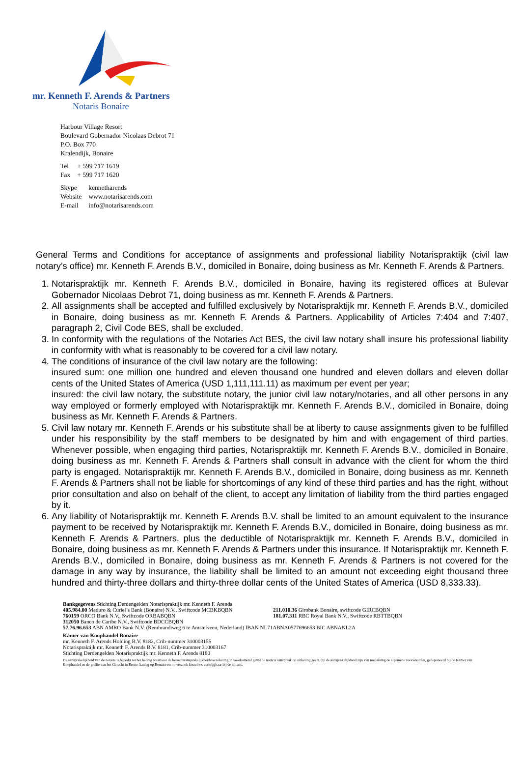mr. Kenneth F. Arends & Partners
Notaris Bonaire
Harbour Village Resort
Boulevard Gobernador Nicolaas Debrot 71
P.O. Box 770
Kralendijk, Bonaire
| Tel | + 599 717 1619 |
| Fax | + 599 717 1620 |
| Skype | kennetharends |
| Website | www.notarisarends.com |
| E-mail | info@notarisarends.com |
General Terms and Conditions for acceptance of assignments and professional liability Notarispraktijk (civil law notary’s office) mr. Kenneth F. Arends B.V., domiciled in Bonaire, doing business as Mr. Kenneth F. Arends & Partners.
1. Notarispraktijk mr. Kenneth F. Arends B.V., domiciled in Bonaire, having its registered offices at Bulevar Gobernador Nicolaas Debrot 71, doing business as mr. Kenneth F. Arends & Partners.
2. All assignments shall be accepted and fulfilled exclusively by Notarispraktijk mr. Kenneth F. Arends B.V., domiciled in Bonaire, doing business as mr. Kenneth F. Arends & Partners. Applicability of Articles 7:404 and 7:407, paragraph 2, Civil Code BES, shall be excluded.
3. In conformity with the regulations of the Notaries Act BES, the civil law notary shall insure his professional liability in conformity with what is reasonably to be covered for a civil law notary.
4. The conditions of insurance of the civil law notary are the following:
insured sum: one million one hundred and eleven thousand one hundred and eleven dollars and eleven dollar cents of the United States of America (USD 1,111,111.11) as maximum per event per year;
insured: the civil law notary, the substitute notary, the junior civil law notary/notaries, and all other persons in any way employed or formerly employed with Notarispraktijk mr. Kenneth F. Arends B.V., domiciled in Bonaire, doing business as Mr. Kenneth F. Arends & Partners.
5. Civil law notary mr. Kenneth F. Arends or his substitute shall be at liberty to cause assignments given to be fulfilled under his responsibility by the staff members to be designated by him and with engagement of third parties. Whenever possible, when engaging third parties, Notarispraktijk mr. Kenneth F. Arends B.V., domiciled in Bonaire, doing business as mr. Kenneth F. Arends & Partners shall consult in advance with the client for whom the third party is engaged. Notarispraktijk mr. Kenneth F. Arends B.V., domiciled in Bonaire, doing business as mr. Kenneth F. Arends & Partners shall not be liable for shortcomings of any kind of these third parties and has the right, without prior consultation and also on behalf of the client, to accept any limitation of liability from the third parties engaged by it.
6. Any liability of Notarispraktijk mr. Kenneth F. Arends B.V. shall be limited to an amount equivalent to the insurance payment to be received by Notarispraktijk mr. Kenneth F. Arends B.V., domiciled in Bonaire, doing business as mr. Kenneth F. Arends & Partners, plus the deductible of Notarispraktijk mr. Kenneth F. Arends B.V., domiciled in Bonaire, doing business as mr. Kenneth F. Arends & Partners under this insurance. If Notarispraktijk mr. Kenneth F. Arends B.V., domiciled in Bonaire, doing business as mr. Kenneth F. Arends & Partners is not covered for the damage in any way by insurance, the liability shall be limited to an amount not exceeding eight thousand three hundred and thirty-three dollars and thirty-three dollar cents of the United States of America (USD 8,333.33).
Bankgegevens Stichting Derdengelden Notarispraktijk mr. Kenneth F. Arends
405.984.00 Maduro & Curiel’s Bank (Bonaire) N.V., Swiftcode MCBKBQBN
760159 ORCO Bank N.V., Swiftcode ORBABQBN
211.010.36 Girobank Bonaire, swiftcode GIRCBQBN
181.07.311 RBC Royal Bank N.V., Swiftcode RBTTBQBN
312050 Banco de Caribe N.V., Swiftcode BDCCBQBN
57.76.96.653 ABN AMRO Bank N.V. (Rembrandtweg 6 te Amstelveen, Nederland) IBAN NL71ABNA0577696653 BIC ABNANL2A
Kamer van Koophandel Bonaire
mr. Kenneth F. Arends Holding B.V. 8182, Crib-nummer 310003155
Notarispraktijk mr. Kenneth F. Arends B.V. 8181, Crib-nummer 310003167
Stichting Derdengelden Notarispraktijk mr. Kenneth F. Arends 8180
De aansprakelijkheid van de notaris is beperkt tot het bedrag waarvoor de beroepsaansprakelijkheidsverzekering in voorkomend geval de notaris aanspraak op uitkering geeft. Op de aansprakelijkheid zijn van toepassing de algemene voorwaarden, gedeponeerd bij de Kamer van Koophandel en de griffie van het Gerecht in Eerste Aanleg op Bonaire en op verzoek kosteloos verkrijgbaar bij de notaris.